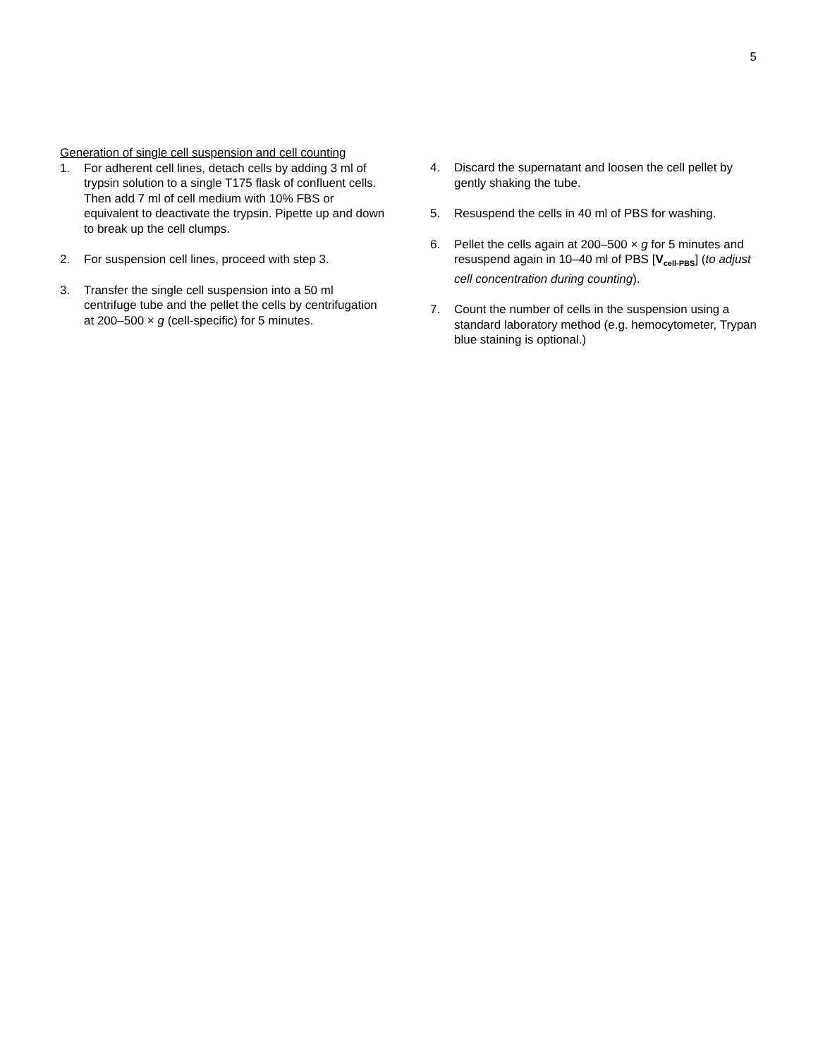5
Generation of single cell suspension and cell counting
1. For adherent cell lines, detach cells by adding 3 ml of trypsin solution to a single T175 flask of confluent cells. Then add 7 ml of cell medium with 10% FBS or equivalent to deactivate the trypsin. Pipette up and down to break up the cell clumps.
2. For suspension cell lines, proceed with step 3.
3. Transfer the single cell suspension into a 50 ml centrifuge tube and the pellet the cells by centrifugation at 200–500 × g (cell-specific) for 5 minutes.
4. Discard the supernatant and loosen the cell pellet by gently shaking the tube.
5. Resuspend the cells in 40 ml of PBS for washing.
6. Pellet the cells again at 200–500 × g for 5 minutes and resuspend again in 10–40 ml of PBS [V<sub>cell-PBS</sub>] (to adjust cell concentration during counting).
7. Count the number of cells in the suspension using a standard laboratory method (e.g. hemocytometer, Trypan blue staining is optional.)